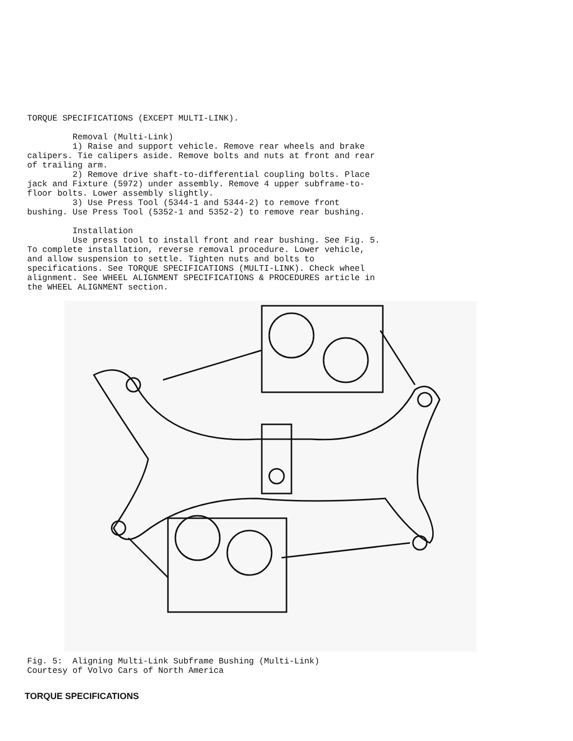TORQUE SPECIFICATIONS (EXCEPT MULTI-LINK).
Removal (Multi-Link)
1) Raise and support vehicle. Remove rear wheels and brake calipers. Tie calipers aside. Remove bolts and nuts at front and rear of trailing arm.
2) Remove drive shaft-to-differential coupling bolts. Place jack and Fixture (5972) under assembly. Remove 4 upper subframe-to- floor bolts. Lower assembly slightly.
3) Use Press Tool (5344-1 and 5344-2) to remove front bushing. Use Press Tool (5352-1 and 5352-2) to remove rear bushing.
Installation
Use press tool to install front and rear bushing. See Fig. 5. To complete installation, reverse removal procedure. Lower vehicle, and allow suspension to settle. Tighten nuts and bolts to specifications. See TORQUE SPECIFICATIONS (MULTI-LINK). Check wheel alignment. See WHEEL ALIGNMENT SPECIFICATIONS & PROCEDURES article in the WHEEL ALIGNMENT section.
Fig. 5: Aligning Multi-Link Subframe Bushing (Multi-Link) Courtesy of Volvo Cars of North America
TORQUE SPECIFICATIONS